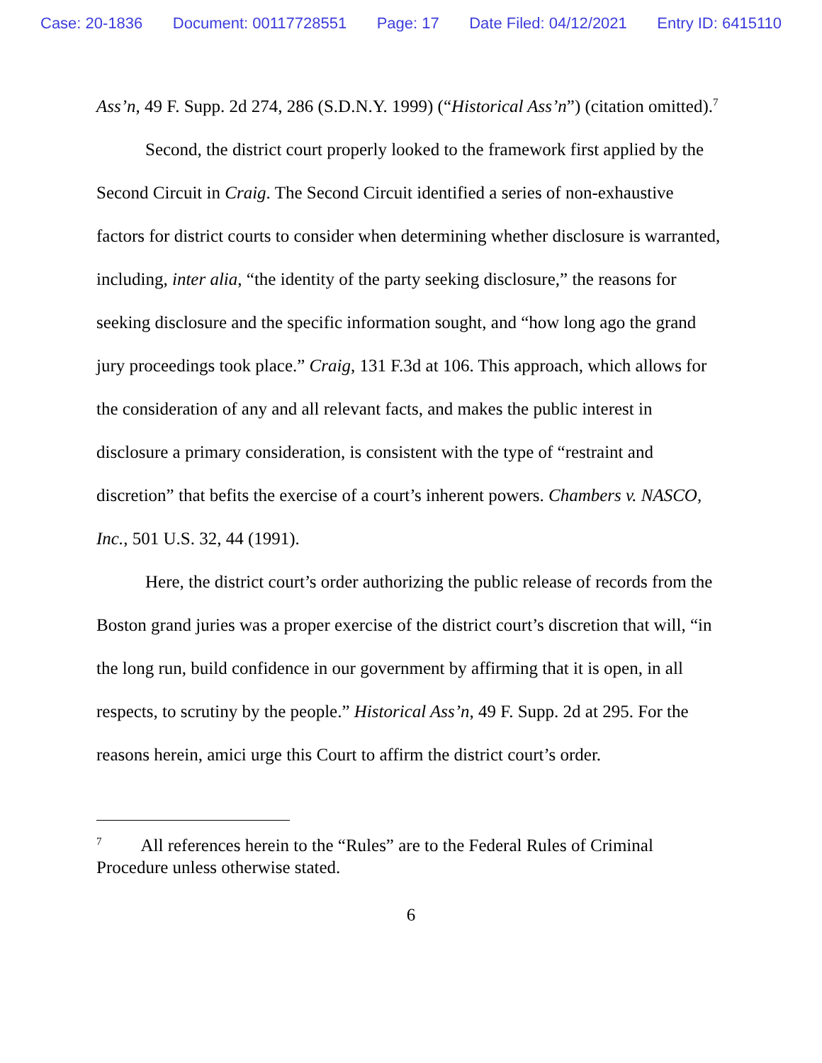Case: 20-1836 Document: 00117728551 Page: 17 Date Filed: 04/12/2021 Entry ID: 6415110
Ass’n, 49 F. Supp. 2d 274, 286 (S.D.N.Y. 1999) (“Historical Ass’n”) (citation omitted).<sup>7</sup>
Second, the district court properly looked to the framework first applied by the Second Circuit in Craig. The Second Circuit identified a series of non-exhaustive factors for district courts to consider when determining whether disclosure is warranted, including, inter alia, “the identity of the party seeking disclosure,” the reasons for seeking disclosure and the specific information sought, and “how long ago the grand jury proceedings took place.” Craig, 131 F.3d at 106. This approach, which allows for the consideration of any and all relevant facts, and makes the public interest in disclosure a primary consideration, is consistent with the type of “restraint and discretion” that befits the exercise of a court’s inherent powers. Chambers v. NASCO, Inc., 501 U.S. 32, 44 (1991).
Here, the district court’s order authorizing the public release of records from the Boston grand juries was a proper exercise of the district court’s discretion that will, “in the long run, build confidence in our government by affirming that it is open, in all respects, to scrutiny by the people.” Historical Ass’n, 49 F. Supp. 2d at 295. For the reasons herein, amici urge this Court to affirm the district court’s order.
<sup>7</sup> All references herein to the “Rules” are to the Federal Rules of Criminal Procedure unless otherwise stated.
6